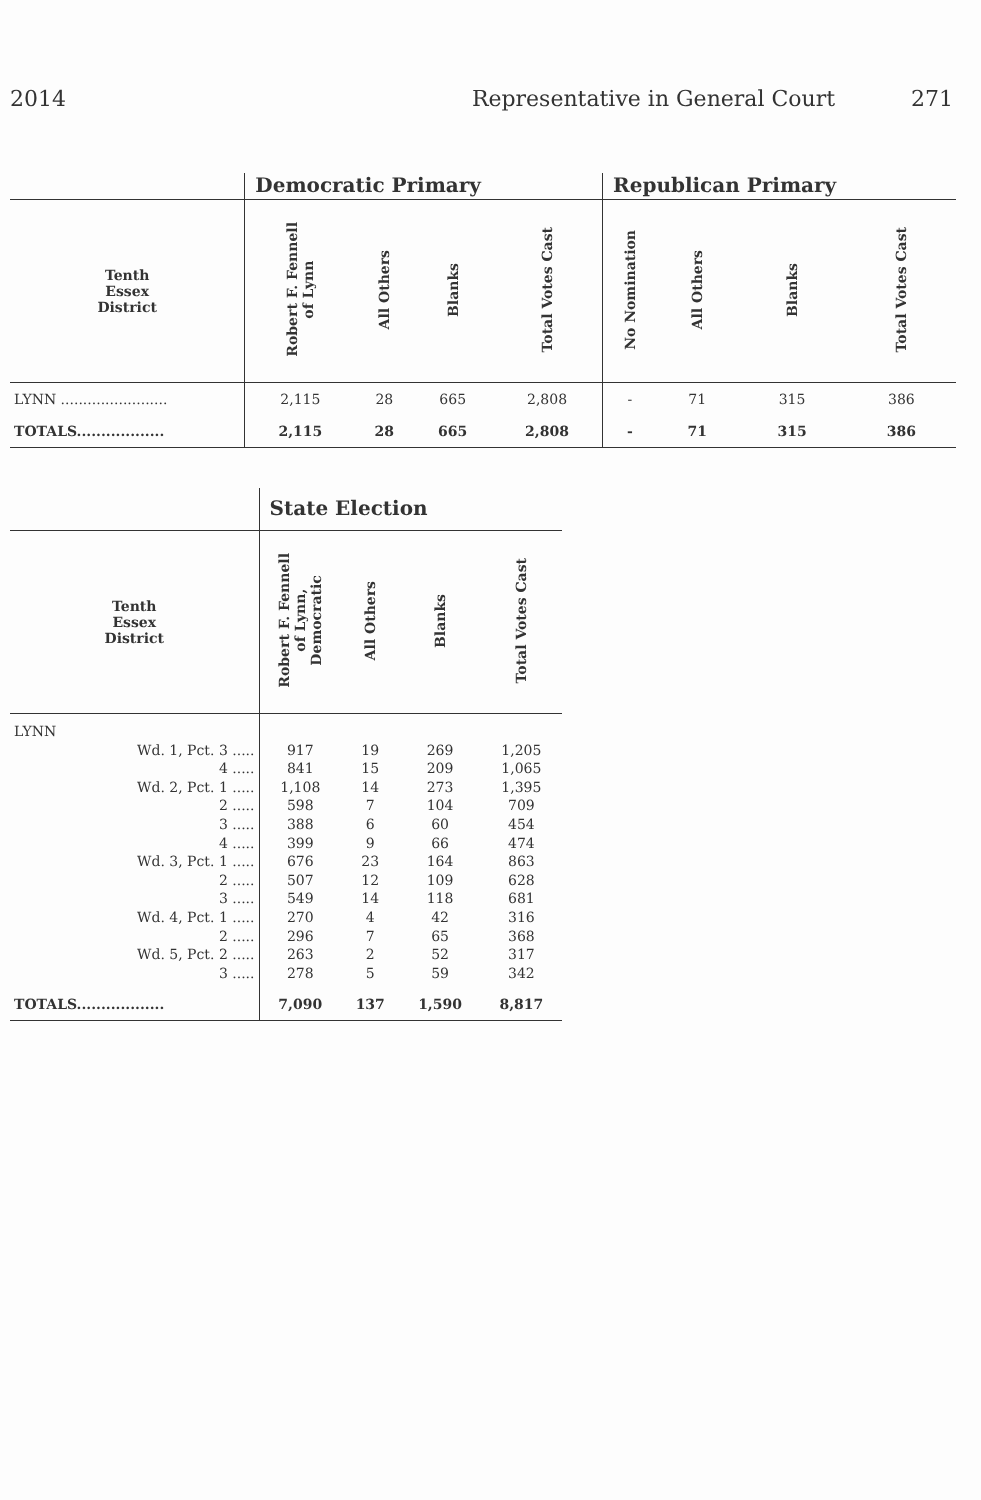2014 Representative in General Court 271
| | Democratic Primary | | | | Republican Primary | | | |
| --- | --- | --- | --- | --- | --- | --- | --- | --- |
| Tenth Essex District | Robert F. Fennell of Lynn | All Others | Blanks | Total Votes Cast | No Nomination | All Others | Blanks | Total Votes Cast |
| LYNN ........................ | 2,115 | 28 | 665 | 2,808 | - | 71 | 315 | 386 |
| TOTALS.................. | 2,115 | 28 | 665 | 2,808 | - | 71 | 315 | 386 |
| | State Election | | | |
| --- | --- | --- | --- | --- |
| Tenth Essex District | Robert F. Fennell of Lynn, Democratic | All Others | Blanks | Total Votes Cast |
| LYNN | | | | |
| Wd. 1, Pct. 3 ..... | 917 | 19 | 269 | 1,205 |
| 4 ..... | 841 | 15 | 209 | 1,065 |
| Wd. 2, Pct. 1 ..... | 1,108 | 14 | 273 | 1,395 |
| 2 ..... | 598 | 7 | 104 | 709 |
| 3 ..... | 388 | 6 | 60 | 454 |
| 4 ..... | 399 | 9 | 66 | 474 |
| Wd. 3, Pct. 1 ..... | 676 | 23 | 164 | 863 |
| 2 ..... | 507 | 12 | 109 | 628 |
| 3 ..... | 549 | 14 | 118 | 681 |
| Wd. 4, Pct. 1 ..... | 270 | 4 | 42 | 316 |
| 2 ..... | 296 | 7 | 65 | 368 |
| Wd. 5, Pct. 2 ..... | 263 | 2 | 52 | 317 |
| 3 ..... | 278 | 5 | 59 | 342 |
| TOTALS.................. | 7,090 | 137 | 1,590 | 8,817 |